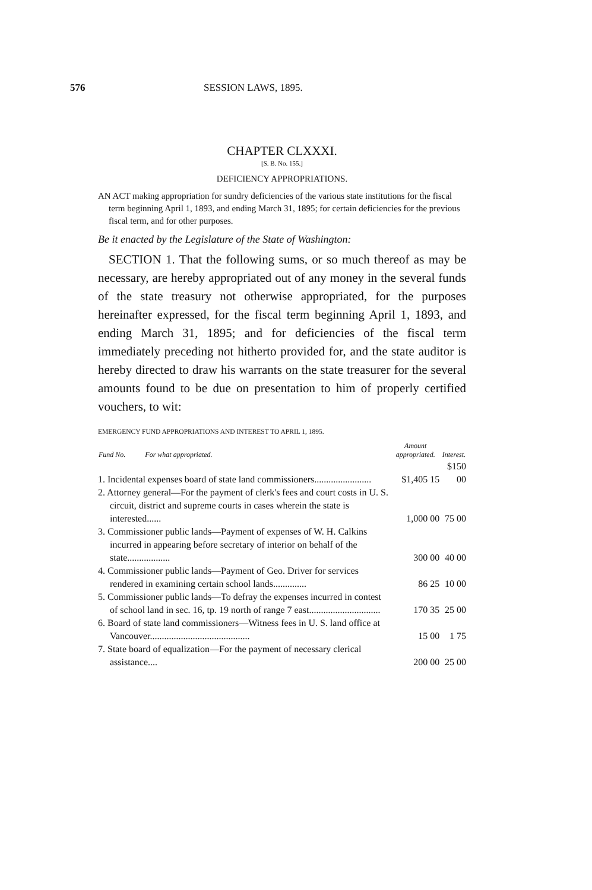576 SESSION LAWS, 1895.
CHAPTER CLXXXI.
[S. B. No. 155.]
DEFICIENCY APPROPRIATIONS.
AN ACT making appropriation for sundry deficiencies of the various state institutions for the fiscal term beginning April 1, 1893, and ending March 31, 1895; for certain deficiencies for the previous fiscal term, and for other purposes.
Be it enacted by the Legislature of the State of Washington:
SECTION 1. That the following sums, or so much thereof as may be necessary, are hereby appropriated out of any money in the several funds of the state treasury not otherwise appropriated, for the purposes hereinafter expressed, for the fiscal term beginning April 1, 1893, and ending March 31, 1895; and for deficiencies of the fiscal term immediately preceding not hitherto provided for, and the state auditor is hereby directed to draw his warrants on the state treasurer for the several amounts found to be due on presentation to him of properly certified vouchers, to wit:
EMERGENCY FUND APPROPRIATIONS AND INTEREST TO APRIL 1, 1895.
| Fund No. For what appropriated. | Amount appropriated. | Interest. |
| --- | --- | --- |
| 1. Incidental expenses board of state land commissioners........................ | $1,405 15 | $150 00 |
| 2. Attorney general—For the payment of clerk's fees and court costs in U. S. circuit, district and supreme courts in cases wherein the state is interested...... | 1,000 00 | 75 00 |
| 3. Commissioner public lands—Payment of expenses of W. H. Calkins incurred in appearing before secretary of interior on behalf of the state.................. | 300 00 | 40 00 |
| 4. Commissioner public lands—Payment of Geo. Driver for services rendered in examining certain school lands.............. | 86 25 | 10 00 |
| 5. Commissioner public lands—To defray the expenses incurred in contest of school land in sec. 16, tp. 19 north of range 7 east.............................. | 170 35 | 25 00 |
| 6. Board of state land commissioners—Witness fees in U. S. land office at Vancouver.......................................... | 15 00 | 1 75 |
| 7. State board of equalization—For the payment of necessary clerical assistance.... | 200 00 | 25 00 |